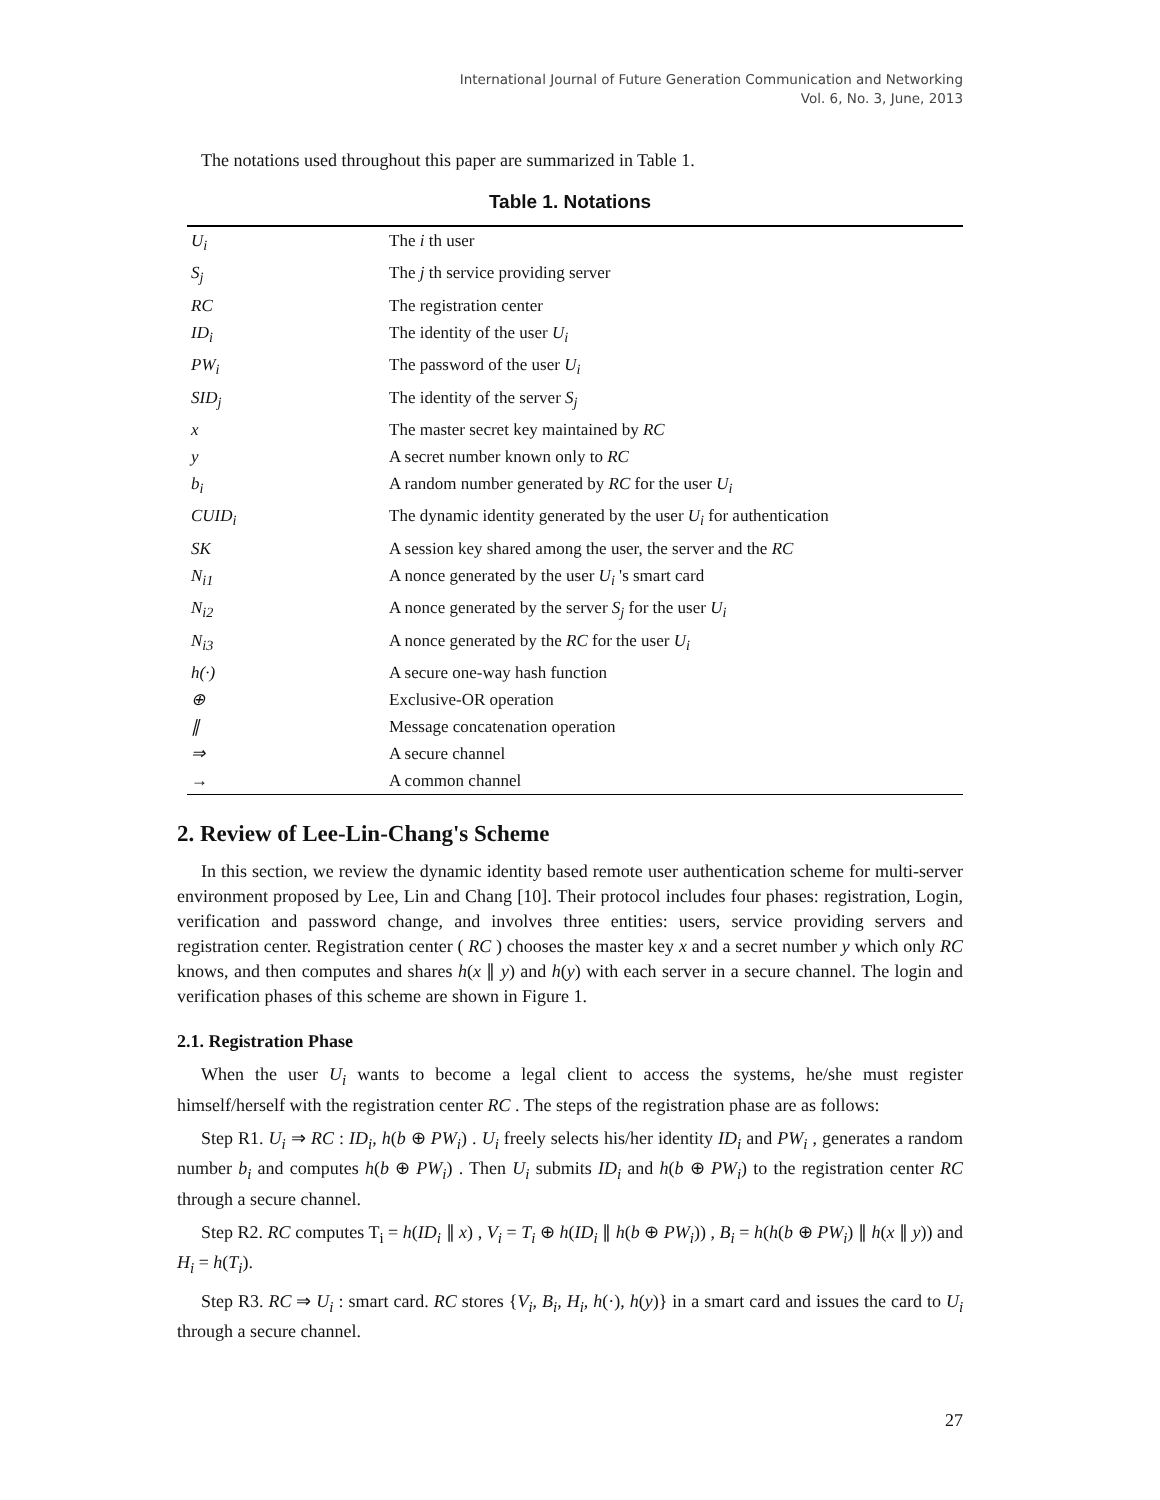International Journal of Future Generation Communication and Networking
Vol. 6, No. 3, June, 2013
The notations used throughout this paper are summarized in Table 1.
Table 1. Notations
| U<sub>i</sub> | The i th user |
| S<sub>j</sub> | The j th service providing server |
| RC | The registration center |
| ID<sub>i</sub> | The identity of the user U<sub>i</sub> |
| PW<sub>i</sub> | The password of the user U<sub>i</sub> |
| SID<sub>j</sub> | The identity of the server S<sub>j</sub> |
| x | The master secret key maintained by RC |
| y | A secret number known only to RC |
| b<sub>i</sub> | A random number generated by RC for the user U<sub>i</sub> |
| CUID<sub>i</sub> | The dynamic identity generated by the user U<sub>i</sub> for authentication |
| SK | A session key shared among the user, the server and the RC |
| N<sub>i1</sub> | A nonce generated by the user U<sub>i</sub> 's smart card |
| N<sub>i2</sub> | A nonce generated by the server S<sub>j</sub> for the user U<sub>i</sub> |
| N<sub>i3</sub> | A nonce generated by the RC for the user U<sub>i</sub> |
| h(·) | A secure one-way hash function |
| ⊕ | Exclusive-OR operation |
| ∥ | Message concatenation operation |
| ⇒ | A secure channel |
| → | A common channel |
2. Review of Lee-Lin-Chang's Scheme
In this section, we review the dynamic identity based remote user authentication scheme for multi-server environment proposed by Lee, Lin and Chang [10]. Their protocol includes four phases: registration, Login, verification and password change, and involves three entities: users, service providing servers and registration center. Registration center ( RC ) chooses the master key x and a secret number y which only RC knows, and then computes and shares h(x ∥ y) and h(y) with each server in a secure channel. The login and verification phases of this scheme are shown in Figure 1.
2.1. Registration Phase
When the user U<sub>i</sub> wants to become a legal client to access the systems, he/she must register himself/herself with the registration center RC . The steps of the registration phase are as follows:
Step R1. U<sub>i</sub> ⇒ RC : ID<sub>i</sub>, h(b ⊕ PW<sub>i</sub>) . U<sub>i</sub> freely selects his/her identity ID<sub>i</sub> and PW<sub>i</sub> , generates a random number b<sub>i</sub> and computes h(b ⊕ PW<sub>i</sub>) . Then U<sub>i</sub> submits ID<sub>i</sub> and h(b ⊕ PW<sub>i</sub>) to the registration center RC through a secure channel.
Step R2. RC computes T<sub>i</sub> = h(ID<sub>i</sub> ∥ x) , V<sub>i</sub> = T<sub>i</sub> ⊕ h(ID<sub>i</sub> ∥ h(b ⊕ PW<sub>i</sub>)) , B<sub>i</sub> = h(h(b ⊕ PW<sub>i</sub>) ∥ h(x ∥ y)) and H<sub>i</sub> = h(T<sub>i</sub>).
Step R3. RC ⇒ U<sub>i</sub> : smart card. RC stores {V<sub>i</sub>, B<sub>i</sub>, H<sub>i</sub>, h(·), h(y)} in a smart card and issues the card to U<sub>i</sub> through a secure channel.
27